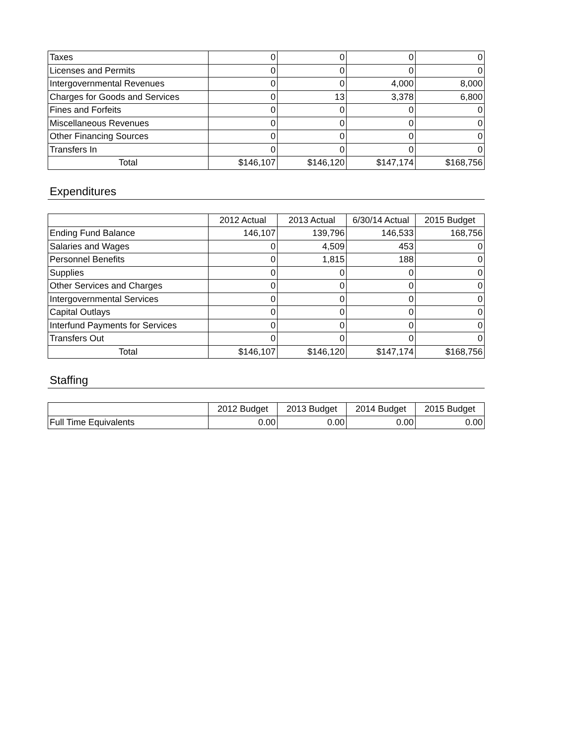| Taxes | 0 | 0 | 0 | 0 |
| Licenses and Permits | 0 | 0 | 0 | 0 |
| Intergovernmental Revenues | 0 | 0 | 4,000 | 8,000 |
| Charges for Goods and Services | 0 | 13 | 3,378 | 6,800 |
| Fines and Forfeits | 0 | 0 | 0 | 0 |
| Miscellaneous Revenues | 0 | 0 | 0 | 0 |
| Other Financing Sources | 0 | 0 | 0 | 0 |
| Transfers In | 0 | 0 | 0 | 0 |
| Total | $146,107 | $146,120 | $147,174 | $168,756 |
Expenditures
| | 2012 Actual | 2013 Actual | 6/30/14 Actual | 2015 Budget |
| --- | --- | --- | --- | --- |
| Ending Fund Balance | 146,107 | 139,796 | 146,533 | 168,756 |
| Salaries and Wages | 0 | 4,509 | 453 | 0 |
| Personnel Benefits | 0 | 1,815 | 188 | 0 |
| Supplies | 0 | 0 | 0 | 0 |
| Other Services and Charges | 0 | 0 | 0 | 0 |
| Intergovernmental Services | 0 | 0 | 0 | 0 |
| Capital Outlays | 0 | 0 | 0 | 0 |
| Interfund Payments for Services | 0 | 0 | 0 | 0 |
| Transfers Out | 0 | 0 | 0 | 0 |
| Total | $146,107 | $146,120 | $147,174 | $168,756 |
Staffing
| | 2012 Budget | 2013 Budget | 2014 Budget | 2015 Budget |
| --- | --- | --- | --- | --- |
| Full Time Equivalents | 0.00 | 0.00 | 0.00 | 0.00 |